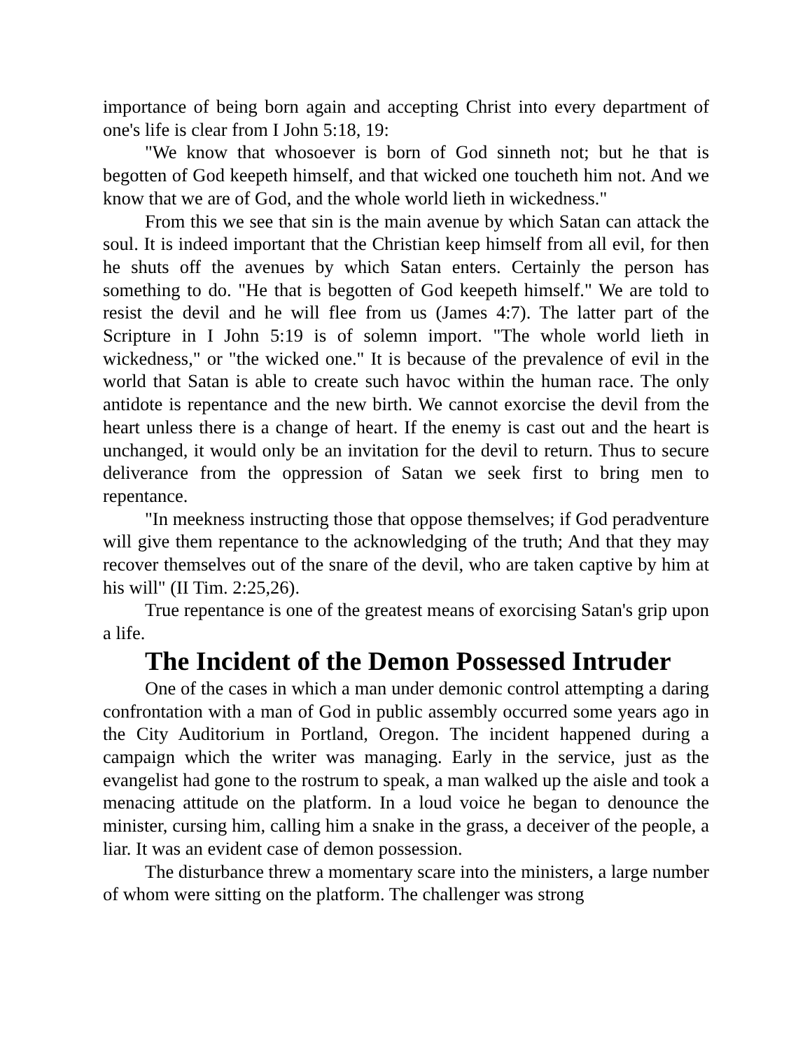importance of being born again and accepting Christ into every department of one's life is clear from I John 5:18, 19:
"We know that whosoever is born of God sinneth not; but he that is begotten of God keepeth himself, and that wicked one toucheth him not. And we know that we are of God, and the whole world lieth in wickedness."
From this we see that sin is the main avenue by which Satan can attack the soul. It is indeed important that the Christian keep himself from all evil, for then he shuts off the avenues by which Satan enters. Certainly the person has something to do. "He that is begotten of God keepeth himself." We are told to resist the devil and he will flee from us (James 4:7). The latter part of the Scripture in I John 5:19 is of solemn import. "The whole world lieth in wickedness," or "the wicked one." It is because of the prevalence of evil in the world that Satan is able to create such havoc within the human race. The only antidote is repentance and the new birth. We cannot exorcise the devil from the heart unless there is a change of heart. If the enemy is cast out and the heart is unchanged, it would only be an invitation for the devil to return. Thus to secure deliverance from the oppression of Satan we seek first to bring men to repentance.
"In meekness instructing those that oppose themselves; if God peradventure will give them repentance to the acknowledging of the truth; And that they may recover themselves out of the snare of the devil, who are taken captive by him at his will" (II Tim. 2:25,26).
True repentance is one of the greatest means of exorcising Satan's grip upon a life.
The Incident of the Demon Possessed Intruder
One of the cases in which a man under demonic control attempting a daring confrontation with a man of God in public assembly occurred some years ago in the City Auditorium in Portland, Oregon. The incident happened during a campaign which the writer was managing. Early in the service, just as the evangelist had gone to the rostrum to speak, a man walked up the aisle and took a menacing attitude on the platform. In a loud voice he began to denounce the minister, cursing him, calling him a snake in the grass, a deceiver of the people, a liar. It was an evident case of demon possession.
The disturbance threw a momentary scare into the ministers, a large number of whom were sitting on the platform. The challenger was strong